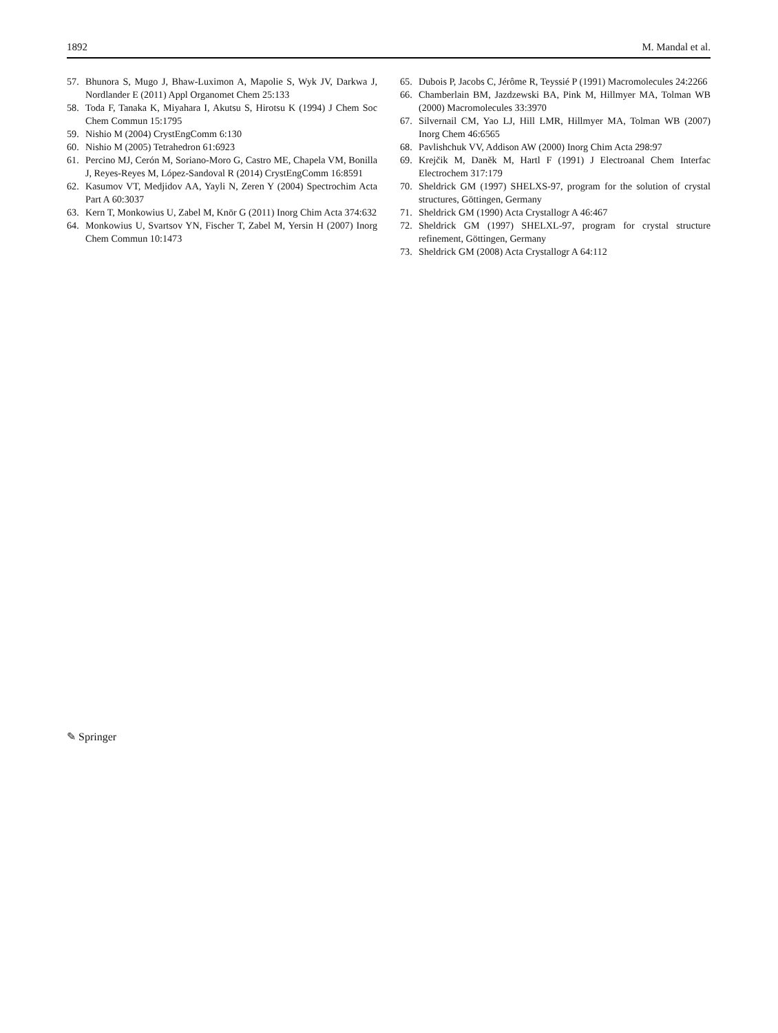1892 M. Mandal et al.
57. Bhunora S, Mugo J, Bhaw-Luximon A, Mapolie S, Wyk JV, Darkwa J, Nordlander E (2011) Appl Organomet Chem 25:133
58. Toda F, Tanaka K, Miyahara I, Akutsu S, Hirotsu K (1994) J Chem Soc Chem Commun 15:1795
59. Nishio M (2004) CrystEngComm 6:130
60. Nishio M (2005) Tetrahedron 61:6923
61. Percino MJ, Cerón M, Soriano-Moro G, Castro ME, Chapela VM, Bonilla J, Reyes-Reyes M, López-Sandoval R (2014) CrystEngComm 16:8591
62. Kasumov VT, Medjidov AA, Yayli N, Zeren Y (2004) Spectrochim Acta Part A 60:3037
63. Kern T, Monkowius U, Zabel M, Knör G (2011) Inorg Chim Acta 374:632
64. Monkowius U, Svartsov YN, Fischer T, Zabel M, Yersin H (2007) Inorg Chem Commun 10:1473
65. Dubois P, Jacobs C, Jérôme R, Teyssié P (1991) Macromolecules 24:2266
66. Chamberlain BM, Jazdzewski BA, Pink M, Hillmyer MA, Tolman WB (2000) Macromolecules 33:3970
67. Silvernail CM, Yao LJ, Hill LMR, Hillmyer MA, Tolman WB (2007) Inorg Chem 46:6565
68. Pavlishchuk VV, Addison AW (2000) Inorg Chim Acta 298:97
69. Krejčik M, Daněk M, Hartl F (1991) J Electroanal Chem Interfac Electrochem 317:179
70. Sheldrick GM (1997) SHELXS-97, program for the solution of crystal structures, Göttingen, Germany
71. Sheldrick GM (1990) Acta Crystallogr A 46:467
72. Sheldrick GM (1997) SHELXL-97, program for crystal structure refinement, Göttingen, Germany
73. Sheldrick GM (2008) Acta Crystallogr A 64:112
✎ Springer